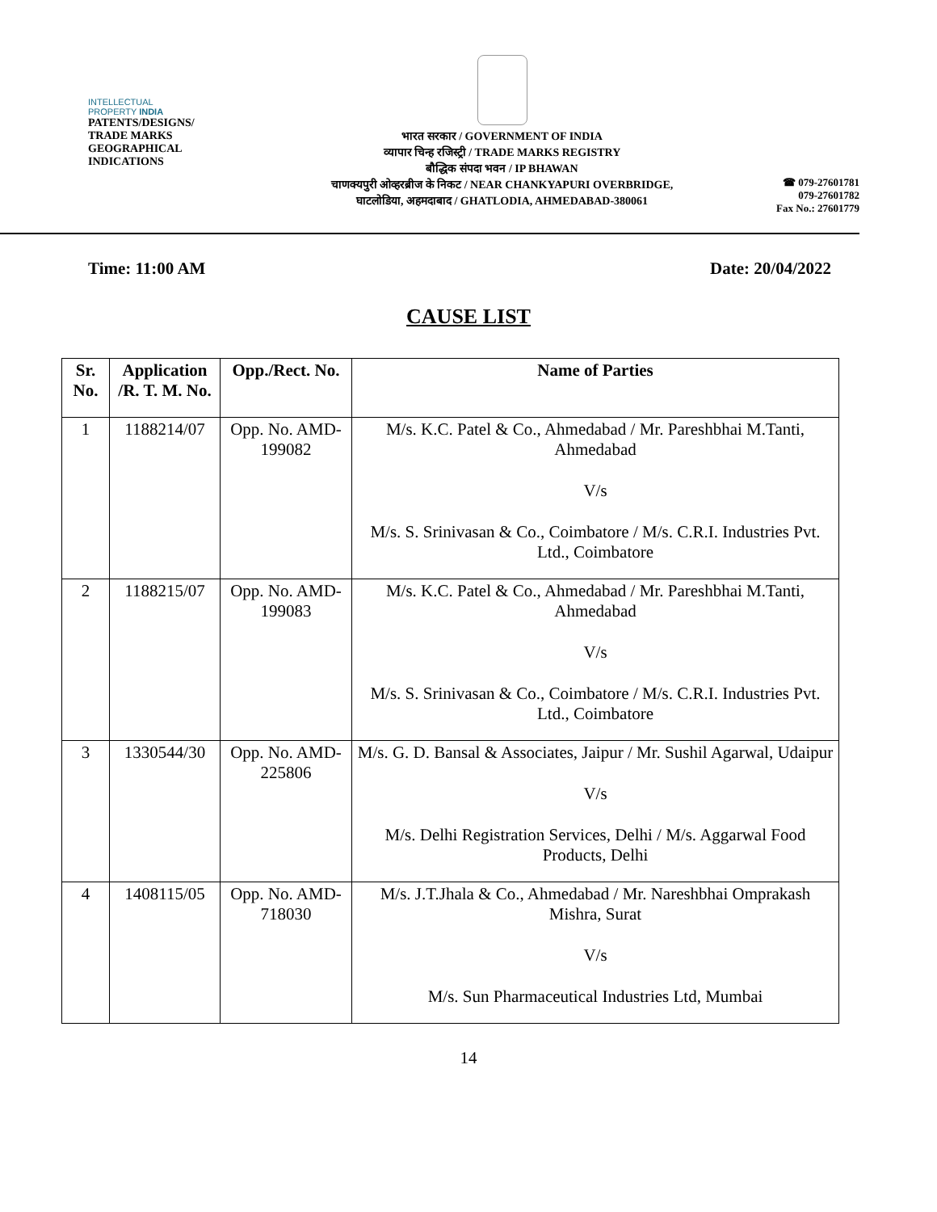INTELLECTUAL
PROPERTY INDIA
PATENTS/DESIGNS/
TRADE MARKS
GEOGRAPHICAL
INDICATIONS
भारत सरकार / GOVERNMENT OF INDIA
व्यापार चिन्ह रजिस्ट्री / TRADE MARKS REGISTRY
बौद्धिक संपदा भवन / IP BHAWAN
चाणक्यपुरी ओव्हरब्रीज के निकट / NEAR CHANKYAPURI OVERBRIDGE,
घाटलोडिया, अहमदाबाद / GHATLODIA, AHMEDABAD-380061
☎ 079-27601781
079-27601782
Fax No.: 27601779
Time: 11:00 AM Date: 20/04/2022
CAUSE LIST
| Sr. No. | Application /R. T. M. No. | Opp./Rect. No. | Name of Parties |
| --- | --- | --- | --- |
| 1 | 1188214/07 | Opp. No. AMD-199082 | M/s. K.C. Patel & Co., Ahmedabad / Mr. Pareshbhai M.Tanti, Ahmedabad V/s M/s. S. Srinivasan & Co., Coimbatore / M/s. C.R.I. Industries Pvt. Ltd., Coimbatore |
| 2 | 1188215/07 | Opp. No. AMD-199083 | M/s. K.C. Patel & Co., Ahmedabad / Mr. Pareshbhai M.Tanti, Ahmedabad V/s M/s. S. Srinivasan & Co., Coimbatore / M/s. C.R.I. Industries Pvt. Ltd., Coimbatore |
| 3 | 1330544/30 | Opp. No. AMD-225806 | M/s. G. D. Bansal & Associates, Jaipur / Mr. Sushil Agarwal, Udaipur V/s M/s. Delhi Registration Services, Delhi / M/s. Aggarwal Food Products, Delhi |
| 4 | 1408115/05 | Opp. No. AMD-718030 | M/s. J.T.Jhala & Co., Ahmedabad / Mr. Nareshbhai Omprakash Mishra, Surat V/s M/s. Sun Pharmaceutical Industries Ltd, Mumbai |
14